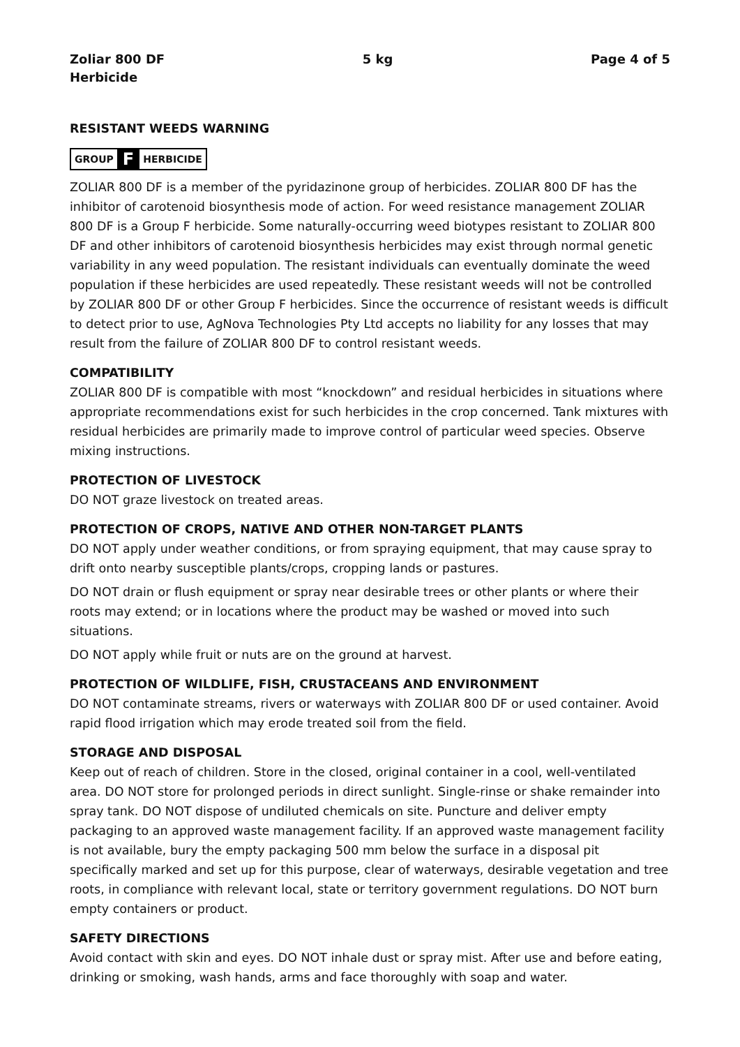Zoliar 800 DF
Herbicide
5 kg Page 4 of 5
RESISTANT WEEDS WARNING
GROUP F HERBICIDE
ZOLIAR 800 DF is a member of the pyridazinone group of herbicides. ZOLIAR 800 DF has the inhibitor of carotenoid biosynthesis mode of action. For weed resistance management ZOLIAR 800 DF is a Group F herbicide. Some naturally-occurring weed biotypes resistant to ZOLIAR 800 DF and other inhibitors of carotenoid biosynthesis herbicides may exist through normal genetic variability in any weed population. The resistant individuals can eventually dominate the weed population if these herbicides are used repeatedly. These resistant weeds will not be controlled by ZOLIAR 800 DF or other Group F herbicides. Since the occurrence of resistant weeds is difficult to detect prior to use, AgNova Technologies Pty Ltd accepts no liability for any losses that may result from the failure of ZOLIAR 800 DF to control resistant weeds.
COMPATIBILITY
ZOLIAR 800 DF is compatible with most “knockdown” and residual herbicides in situations where appropriate recommendations exist for such herbicides in the crop concerned. Tank mixtures with residual herbicides are primarily made to improve control of particular weed species. Observe mixing instructions.
PROTECTION OF LIVESTOCK
DO NOT graze livestock on treated areas.
PROTECTION OF CROPS, NATIVE AND OTHER NON-TARGET PLANTS
DO NOT apply under weather conditions, or from spraying equipment, that may cause spray to drift onto nearby susceptible plants/crops, cropping lands or pastures.
DO NOT drain or flush equipment or spray near desirable trees or other plants or where their roots may extend; or in locations where the product may be washed or moved into such situations.
DO NOT apply while fruit or nuts are on the ground at harvest.
PROTECTION OF WILDLIFE, FISH, CRUSTACEANS AND ENVIRONMENT
DO NOT contaminate streams, rivers or waterways with ZOLIAR 800 DF or used container. Avoid rapid flood irrigation which may erode treated soil from the field.
STORAGE AND DISPOSAL
Keep out of reach of children. Store in the closed, original container in a cool, well-ventilated area. DO NOT store for prolonged periods in direct sunlight. Single-rinse or shake remainder into spray tank. DO NOT dispose of undiluted chemicals on site. Puncture and deliver empty packaging to an approved waste management facility. If an approved waste management facility is not available, bury the empty packaging 500 mm below the surface in a disposal pit specifically marked and set up for this purpose, clear of waterways, desirable vegetation and tree roots, in compliance with relevant local, state or territory government regulations. DO NOT burn empty containers or product.
SAFETY DIRECTIONS
Avoid contact with skin and eyes. DO NOT inhale dust or spray mist. After use and before eating, drinking or smoking, wash hands, arms and face thoroughly with soap and water.